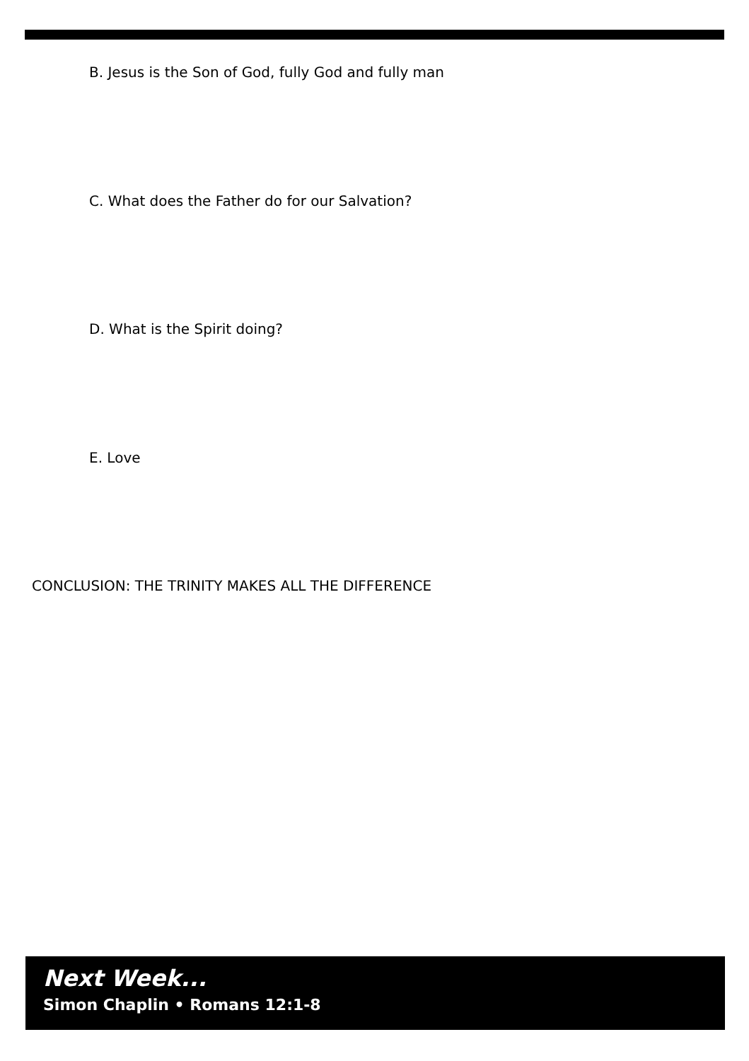B. Jesus is the Son of God, fully God and fully man
C. What does the Father do for our Salvation?
D. What is the Spirit doing?
E. Love
CONCLUSION: THE TRINITY MAKES ALL THE DIFFERENCE
Next Week...
Simon Chaplin • Romans 12:1-8